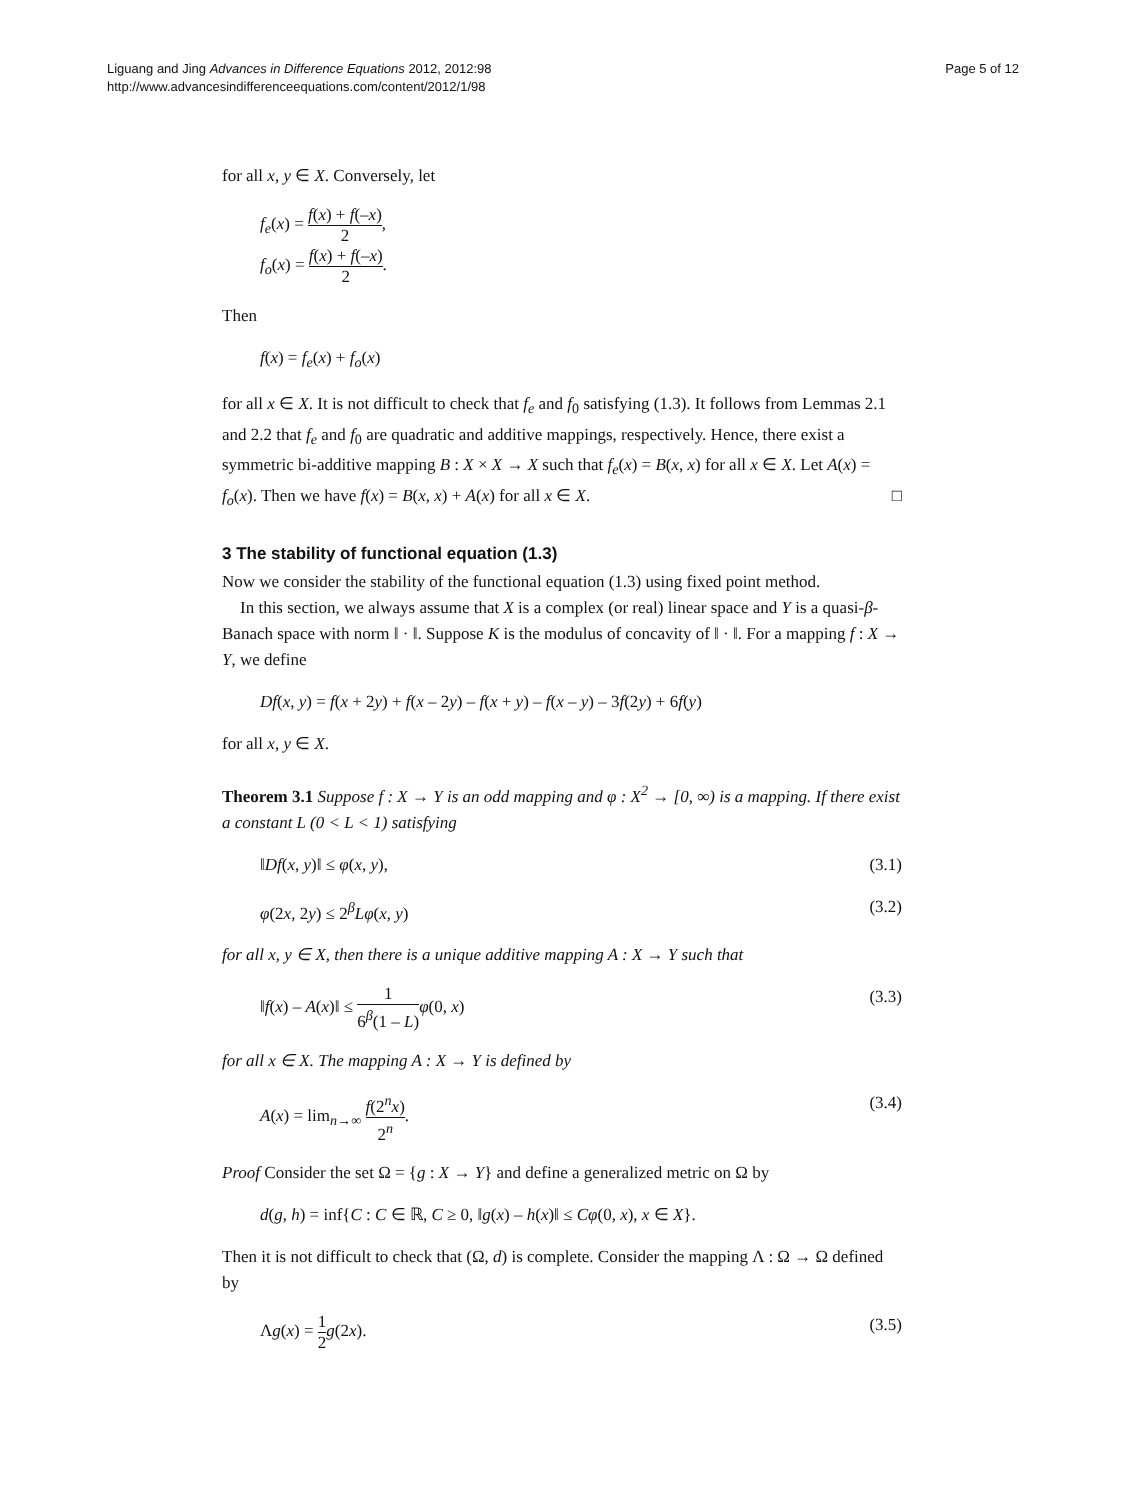Page 5 of 12 Liguang and Jing Advances in Difference Equations 2012, 2012:98
http://www.advancesindifferenceequations.com/content/2012/1/98
for all x, y ∈ X. Conversely, let
f<sub>e</sub>(x) = f(x) + f(–x) 2,
f<sub>o</sub>(x) = f(x) + f(–x) 2.
Then
f(x) = f<sub>e</sub>(x) + f<sub>o</sub>(x)
for all x ∈ X. It is not difficult to check that f<sub>e</sub> and f<sub>0</sub> satisfying (1.3). It follows from Lemmas 2.1 and 2.2 that f<sub>e</sub> and f<sub>0</sub> are quadratic and additive mappings, respectively. Hence, there exist a symmetric bi-additive mapping B : X × X → X such that f<sub>e</sub>(x) = B(x, x) for all x ∈ X. Let A(x) = f<sub>o</sub>(x). Then we have f(x) = B(x, x) + A(x) for all x ∈ X. □
3 The stability of functional equation (1.3)
Now we consider the stability of the functional equation (1.3) using fixed point method.
In this section, we always assume that X is a complex (or real) linear space and Y is a quasi-β-Banach space with norm ‖ · ‖. Suppose K is the modulus of concavity of ‖ · ‖. For a mapping f : X → Y, we define
Df(x, y) = f(x + 2y) + f(x – 2y) – f(x + y) – f(x – y) – 3f(2y) + 6f(y)
for all x, y ∈ X.
Theorem 3.1 Suppose f : X → Y is an odd mapping and φ : X<sup>2</sup> → [0, ∞) is a mapping. If there exist a constant L (0 < L < 1) satisfying
‖Df(x, y)‖ ≤ φ(x, y), (3.1)
φ(2x, 2y) ≤ 2<sup>β</sup>Lφ(x, y) (3.2)
for all x, y ∈ X, then there is a unique additive mapping A : X → Y such that
‖f(x) – A(x)‖ ≤ 1 6<sup>β</sup>(1 – L) φ(0, x)
(3.3)
for all x ∈ X. The mapping A : X → Y is defined by
A(x) = lim<sub>n→∞</sub> f(2<sup>n</sup>x) 2<sup>n</sup>. (3.4)
Proof Consider the set Ω = {g : X → Y} and define a generalized metric on Ω by
d(g, h) = inf{C : C ∈ ℝ, C ≥ 0, ‖g(x) – h(x)‖ ≤ Cφ(0, x), x ∈ X}.
Then it is not difficult to check that (Ω, d) is complete. Consider the mapping Λ : Ω → Ω defined by
Λg(x) = 1 2 g(2x). (3.5)